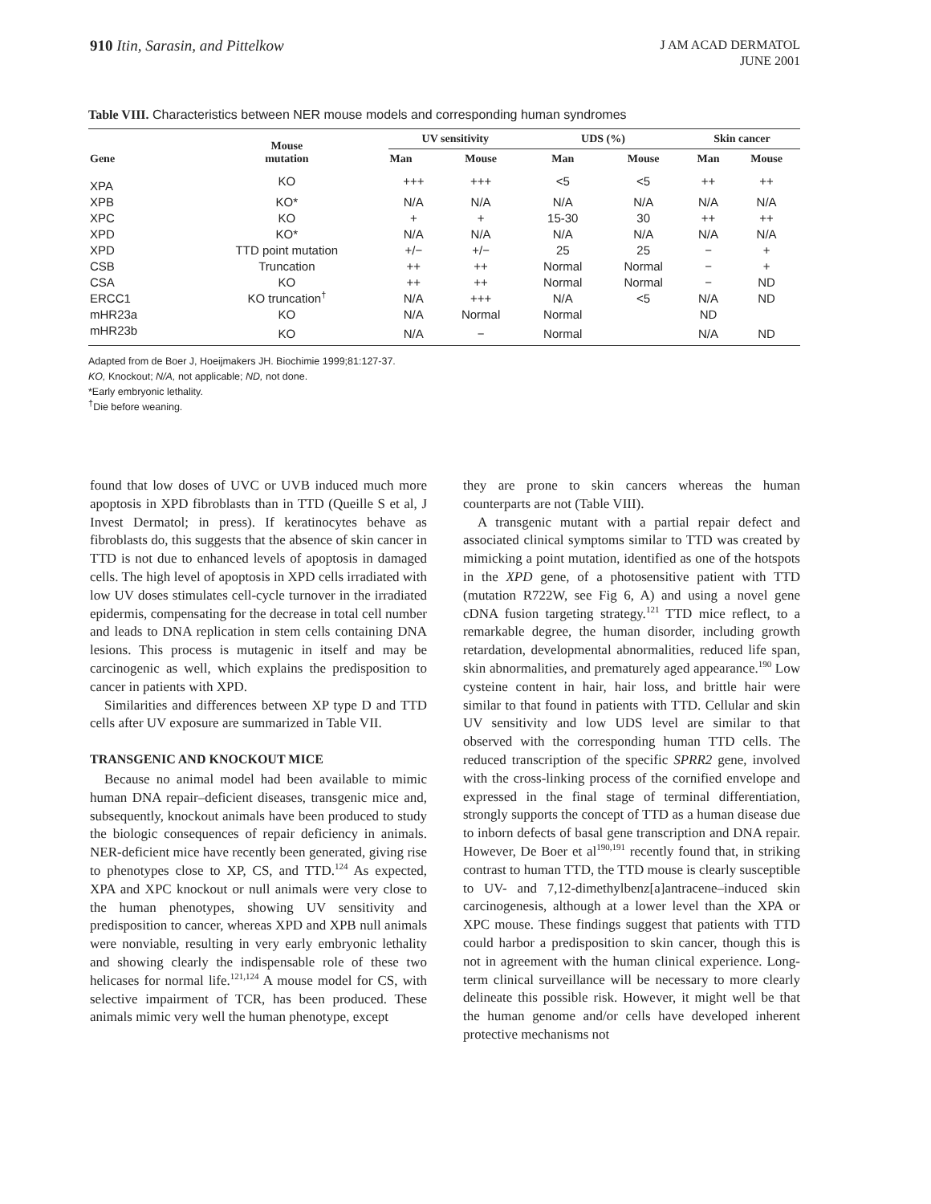910 Itin, Sarasin, and Pittelkow
J AM ACAD DERMATOL
JUNE 2001
Table VIII. Characteristics between NER mouse models and corresponding human syndromes
| Gene | Mouse mutation | UV sensitivity | | UDS (%) | | Skin cancer | |
| --- | --- | --- | --- | --- | --- | --- | --- |
| | | Man | Mouse | Man | Mouse | Man | Mouse |
| XPA | KO | +++ | +++ | <5 | <5 | ++ | ++ |
| XPB | KO* | N/A | N/A | N/A | N/A | N/A | N/A |
| XPC | KO | + | + | 15-30 | 30 | ++ | ++ |
| XPD | KO* | N/A | N/A | N/A | N/A | N/A | N/A |
| XPD | TTD point mutation | +/− | +/− | 25 | 25 | − | + |
| CSB | Truncation | ++ | ++ | Normal | Normal | − | + |
| CSA | KO | ++ | ++ | Normal | Normal | − | ND |
| ERCC1 | KO truncation<sup>†</sup> | N/A | +++ | N/A | <5 | N/A | ND |
| mHR23a | KO | N/A | Normal | Normal | | ND | |
| mHR23b | KO | N/A | − | Normal | | N/A | ND |
Adapted from de Boer J, Hoeijmakers JH. Biochimie 1999;81:127-37.
KO, Knockout; N/A, not applicable; ND, not done.
*Early embryonic lethality.
<sup>†</sup> Die before weaning.
found that low doses of UVC or UVB induced much more apoptosis in XPD fibroblasts than in TTD (Queille S et al, J Invest Dermatol; in press). If keratinocytes behave as fibroblasts do, this suggests that the absence of skin cancer in TTD is not due to enhanced levels of apoptosis in damaged cells. The high level of apoptosis in XPD cells irradiated with low UV doses stimulates cell-cycle turnover in the irradiated epidermis, compensating for the decrease in total cell number and leads to DNA replication in stem cells containing DNA lesions. This process is mutagenic in itself and may be carcinogenic as well, which explains the predisposition to cancer in patients with XPD.
Similarities and differences between XP type D and TTD cells after UV exposure are summarized in Table VII.
TRANSGENIC AND KNOCKOUT MICE
Because no animal model had been available to mimic human DNA repair–deficient diseases, transgenic mice and, subsequently, knockout animals have been produced to study the biologic consequences of repair deficiency in animals. NER-deficient mice have recently been generated, giving rise to phenotypes close to XP, CS, and TTD.<sup>124</sup> As expected, XPA and XPC knockout or null animals were very close to the human phenotypes, showing UV sensitivity and predisposition to cancer, whereas XPD and XPB null animals were nonviable, resulting in very early embryonic lethality and showing clearly the indispensable role of these two helicases for normal life.<sup>121,124</sup> A mouse model for CS, with selective impairment of TCR, has been produced. These animals mimic very well the human phenotype, except
they are prone to skin cancers whereas the human counterparts are not (Table VIII).
A transgenic mutant with a partial repair defect and associated clinical symptoms similar to TTD was created by mimicking a point mutation, identified as one of the hotspots in the XPD gene, of a photosensitive patient with TTD (mutation R722W, see Fig 6, A) and using a novel gene cDNA fusion targeting strategy.<sup>121</sup> TTD mice reflect, to a remarkable degree, the human disorder, including growth retardation, developmental abnormalities, reduced life span, skin abnormalities, and prematurely aged appearance.<sup>190</sup> Low cysteine content in hair, hair loss, and brittle hair were similar to that found in patients with TTD. Cellular and skin UV sensitivity and low UDS level are similar to that observed with the corresponding human TTD cells. The reduced transcription of the specific SPRR2 gene, involved with the cross-linking process of the cornified envelope and expressed in the final stage of terminal differentiation, strongly supports the concept of TTD as a human disease due to inborn defects of basal gene transcription and DNA repair. However, De Boer et al<sup>190,191</sup> recently found that, in striking contrast to human TTD, the TTD mouse is clearly susceptible to UV- and 7,12-dimethylbenz[a]antracene–induced skin carcinogenesis, although at a lower level than the XPA or XPC mouse. These findings suggest that patients with TTD could harbor a predisposition to skin cancer, though this is not in agreement with the human clinical experience. Long-term clinical surveillance will be necessary to more clearly delineate this possible risk. However, it might well be that the human genome and/or cells have developed inherent protective mechanisms not